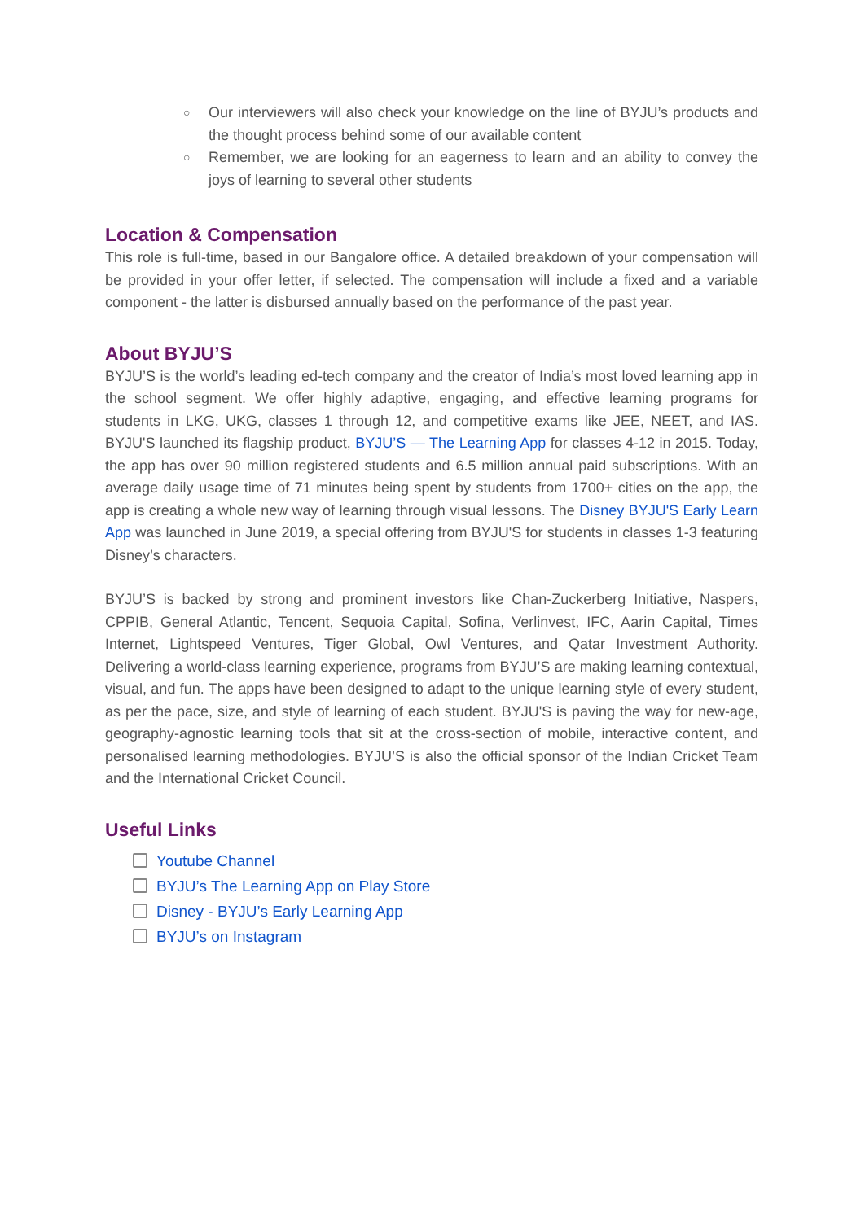○ Our interviewers will also check your knowledge on the line of BYJU’s products and the thought process behind some of our available content
○ Remember, we are looking for an eagerness to learn and an ability to convey the joys of learning to several other students
Location & Compensation
This role is full-time, based in our Bangalore office. A detailed breakdown of your compensation will be provided in your offer letter, if selected. The compensation will include a fixed and a variable component - the latter is disbursed annually based on the performance of the past year.
About BYJU’S
BYJU’S is the world’s leading ed-tech company and the creator of India’s most loved learning app in the school segment. We offer highly adaptive, engaging, and effective learning programs for students in LKG, UKG, classes 1 through 12, and competitive exams like JEE, NEET, and IAS. BYJU'S launched its flagship product, BYJU’S — The Learning App for classes 4-12 in 2015. Today, the app has over 90 million registered students and 6.5 million annual paid subscriptions. With an average daily usage time of 71 minutes being spent by students from 1700+ cities on the app, the app is creating a whole new way of learning through visual lessons. The Disney BYJU'S Early Learn App was launched in June 2019, a special offering from BYJU'S for students in classes 1-3 featuring Disney’s characters.
BYJU’S is backed by strong and prominent investors like Chan-Zuckerberg Initiative, Naspers, CPPIB, General Atlantic, Tencent, Sequoia Capital, Sofina, Verlinvest, IFC, Aarin Capital, Times Internet, Lightspeed Ventures, Tiger Global, Owl Ventures, and Qatar Investment Authority. Delivering a world-class learning experience, programs from BYJU’S are making learning contextual, visual, and fun. The apps have been designed to adapt to the unique learning style of every student, as per the pace, size, and style of learning of each student. BYJU'S is paving the way for new-age, geography-agnostic learning tools that sit at the cross-section of mobile, interactive content, and personalised learning methodologies. BYJU’S is also the official sponsor of the Indian Cricket Team and the International Cricket Council.
Useful Links
Youtube Channel
BYJU’s The Learning App on Play Store
Disney - BYJU’s Early Learning App
BYJU’s on Instagram